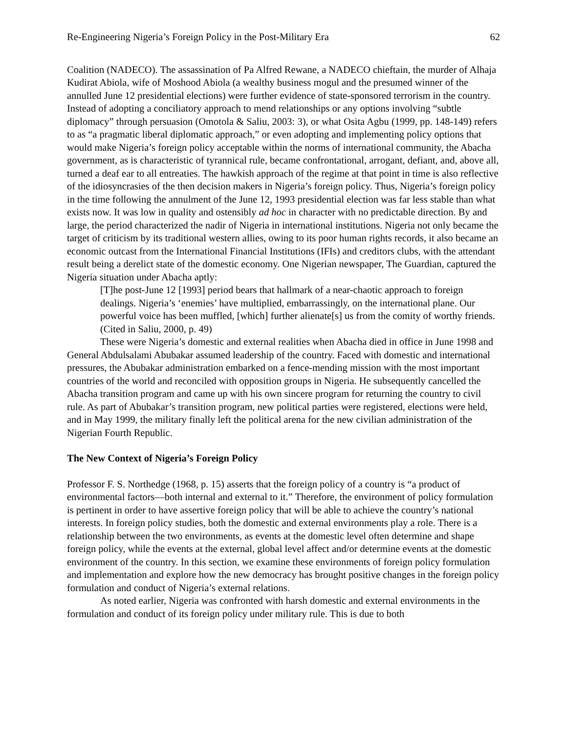Re-Engineering Nigeria’s Foreign Policy in the Post-Military Era 62
Coalition (NADECO). The assassination of Pa Alfred Rewane, a NADECO chieftain, the murder of Alhaja Kudirat Abiola, wife of Moshood Abiola (a wealthy business mogul and the presumed winner of the annulled June 12 presidential elections) were further evidence of state-sponsored terrorism in the country. Instead of adopting a conciliatory approach to mend relationships or any options involving “subtle diplomacy” through persuasion (Omotola & Saliu, 2003: 3), or what Osita Agbu (1999, pp. 148-149) refers to as “a pragmatic liberal diplomatic approach,” or even adopting and implementing policy options that would make Nigeria’s foreign policy acceptable within the norms of international community, the Abacha government, as is characteristic of tyrannical rule, became confrontational, arrogant, defiant, and, above all, turned a deaf ear to all entreaties. The hawkish approach of the regime at that point in time is also reflective of the idiosyncrasies of the then decision makers in Nigeria’s foreign policy. Thus, Nigeria’s foreign policy in the time following the annulment of the June 12, 1993 presidential election was far less stable than what exists now. It was low in quality and ostensibly ad hoc in character with no predictable direction. By and large, the period characterized the nadir of Nigeria in international institutions. Nigeria not only became the target of criticism by its traditional western allies, owing to its poor human rights records, it also became an economic outcast from the International Financial Institutions (IFIs) and creditors clubs, with the attendant result being a derelict state of the domestic economy. One Nigerian newspaper, The Guardian, captured the Nigeria situation under Abacha aptly:
[T]he post-June 12 [1993] period bears that hallmark of a near-chaotic approach to foreign dealings. Nigeria’s ‘enemies’ have multiplied, embarrassingly, on the international plane. Our powerful voice has been muffled, [which] further alienate[s] us from the comity of worthy friends. (Cited in Saliu, 2000, p. 49)
These were Nigeria’s domestic and external realities when Abacha died in office in June 1998 and General Abdulsalami Abubakar assumed leadership of the country. Faced with domestic and international pressures, the Abubakar administration embarked on a fence-mending mission with the most important countries of the world and reconciled with opposition groups in Nigeria. He subsequently cancelled the Abacha transition program and came up with his own sincere program for returning the country to civil rule. As part of Abubakar’s transition program, new political parties were registered, elections were held, and in May 1999, the military finally left the political arena for the new civilian administration of the Nigerian Fourth Republic.
The New Context of Nigeria’s Foreign Policy
Professor F. S. Northedge (1968, p. 15) asserts that the foreign policy of a country is “a product of environmental factors—both internal and external to it.” Therefore, the environment of policy formulation is pertinent in order to have assertive foreign policy that will be able to achieve the country’s national interests. In foreign policy studies, both the domestic and external environments play a role. There is a relationship between the two environments, as events at the domestic level often determine and shape foreign policy, while the events at the external, global level affect and/or determine events at the domestic environment of the country. In this section, we examine these environments of foreign policy formulation and implementation and explore how the new democracy has brought positive changes in the foreign policy formulation and conduct of Nigeria’s external relations.
As noted earlier, Nigeria was confronted with harsh domestic and external environments in the formulation and conduct of its foreign policy under military rule. This is due to both